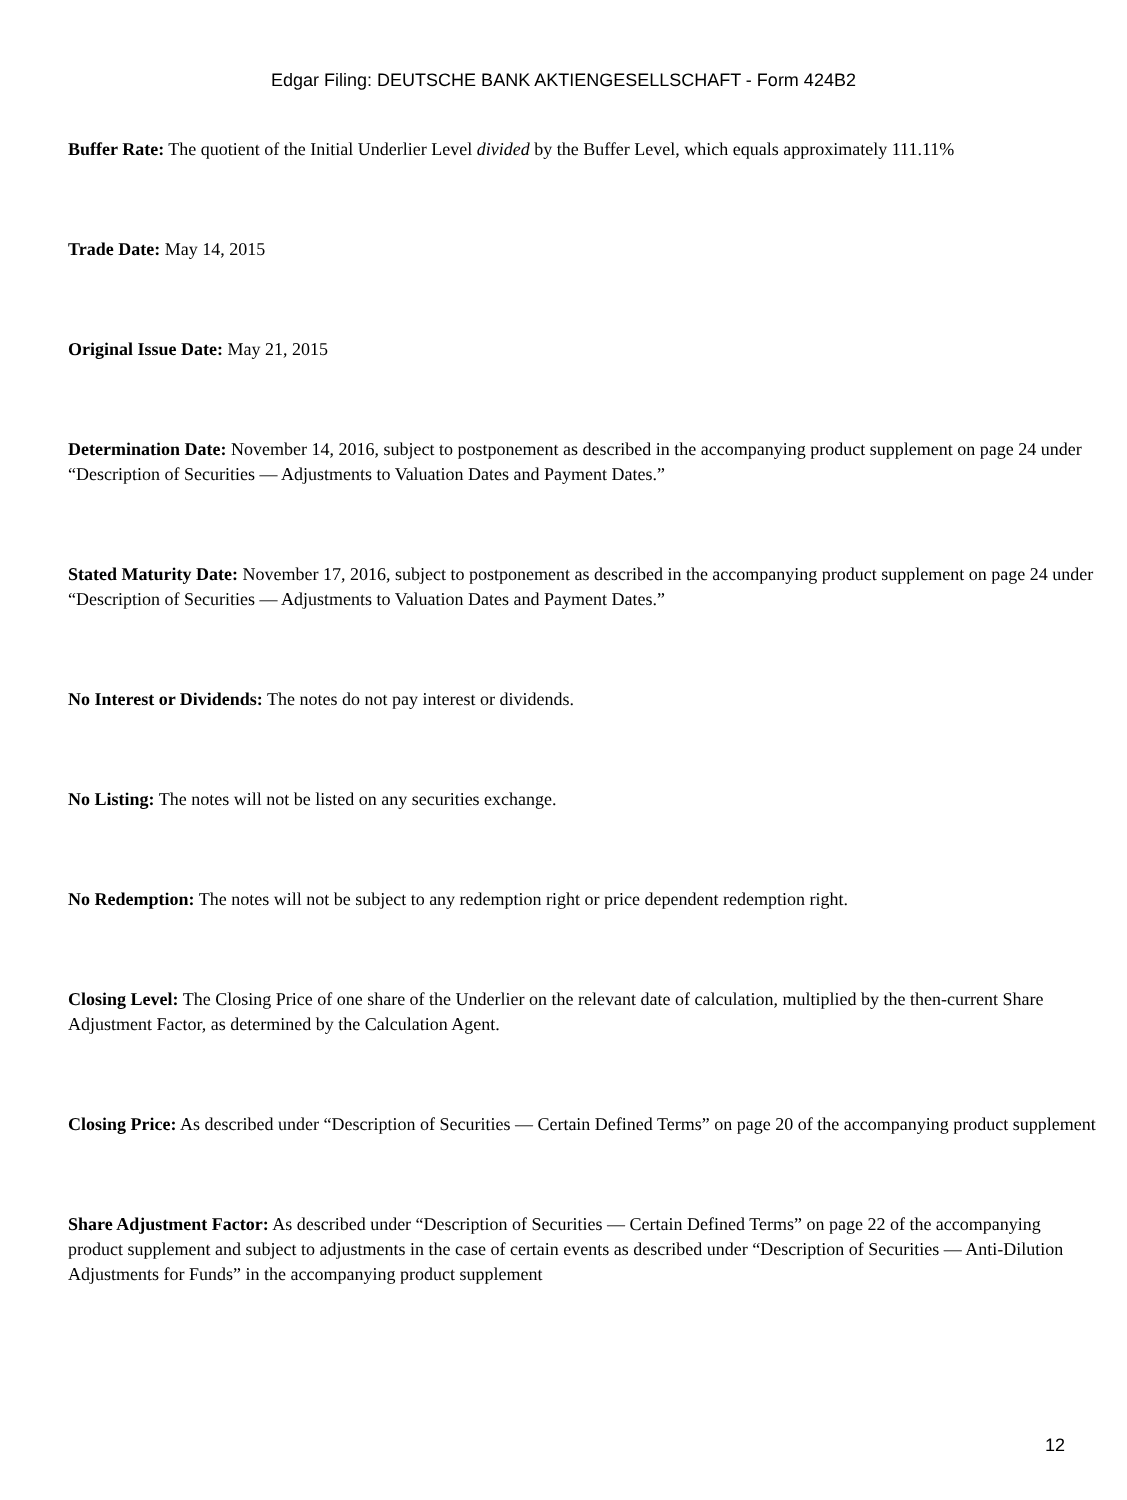Edgar Filing: DEUTSCHE BANK AKTIENGESELLSCHAFT - Form 424B2
Buffer Rate: The quotient of the Initial Underlier Level divided by the Buffer Level, which equals approximately 111.11%
Trade Date: May 14, 2015
Original Issue Date: May 21, 2015
Determination Date: November 14, 2016, subject to postponement as described in the accompanying product supplement on page 24 under “Description of Securities — Adjustments to Valuation Dates and Payment Dates.”
Stated Maturity Date: November 17, 2016, subject to postponement as described in the accompanying product supplement on page 24 under “Description of Securities — Adjustments to Valuation Dates and Payment Dates.”
No Interest or Dividends: The notes do not pay interest or dividends.
No Listing: The notes will not be listed on any securities exchange.
No Redemption: The notes will not be subject to any redemption right or price dependent redemption right.
Closing Level: The Closing Price of one share of the Underlier on the relevant date of calculation, multiplied by the then-current Share Adjustment Factor, as determined by the Calculation Agent.
Closing Price: As described under “Description of Securities — Certain Defined Terms” on page 20 of the accompanying product supplement
Share Adjustment Factor: As described under “Description of Securities — Certain Defined Terms” on page 22 of the accompanying product supplement and subject to adjustments in the case of certain events as described under “Description of Securities — Anti-Dilution Adjustments for Funds” in the accompanying product supplement
12